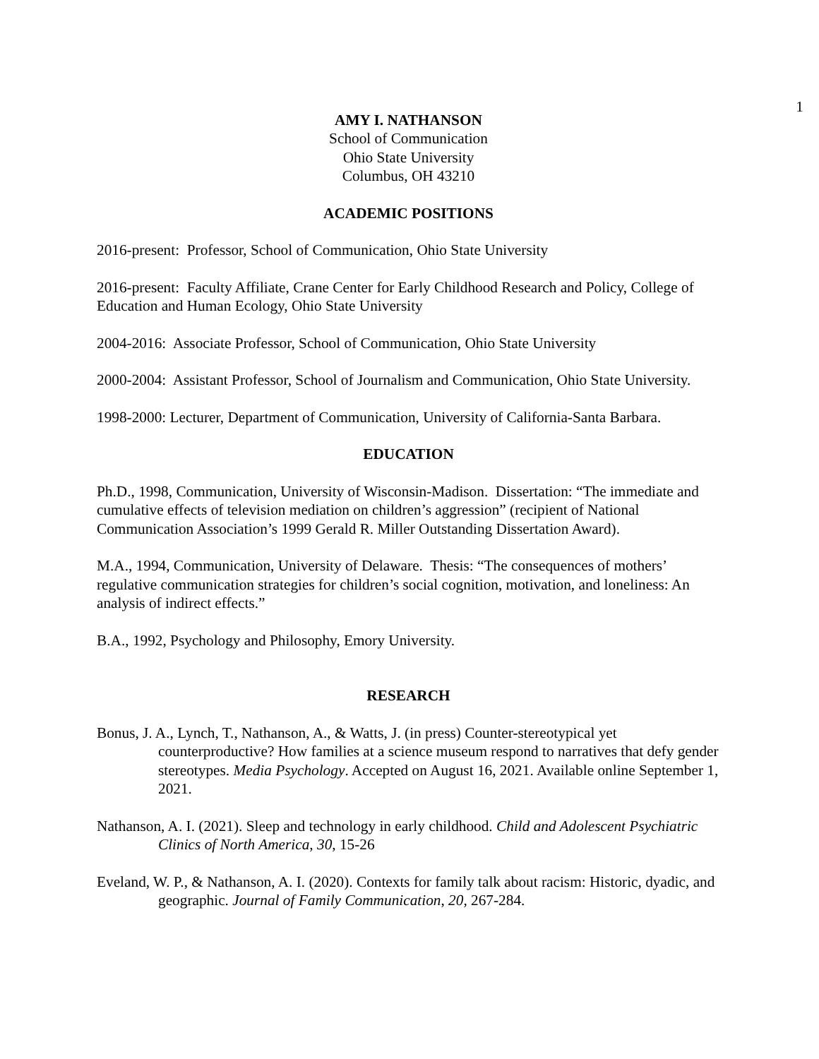1
AMY I. NATHANSON
School of Communication
Ohio State University
Columbus, OH 43210
ACADEMIC POSITIONS
2016-present: Professor, School of Communication, Ohio State University
2016-present: Faculty Affiliate, Crane Center for Early Childhood Research and Policy, College of Education and Human Ecology, Ohio State University
2004-2016: Associate Professor, School of Communication, Ohio State University
2000-2004: Assistant Professor, School of Journalism and Communication, Ohio State University.
1998-2000: Lecturer, Department of Communication, University of California-Santa Barbara.
EDUCATION
Ph.D., 1998, Communication, University of Wisconsin-Madison. Dissertation: “The immediate and cumulative effects of television mediation on children’s aggression” (recipient of National Communication Association’s 1999 Gerald R. Miller Outstanding Dissertation Award).
M.A., 1994, Communication, University of Delaware. Thesis: “The consequences of mothers’ regulative communication strategies for children’s social cognition, motivation, and loneliness: An analysis of indirect effects.”
B.A., 1992, Psychology and Philosophy, Emory University.
RESEARCH
Bonus, J. A., Lynch, T., Nathanson, A., & Watts, J. (in press) Counter-stereotypical yet counterproductive? How families at a science museum respond to narratives that defy gender stereotypes. Media Psychology. Accepted on August 16, 2021. Available online September 1, 2021.
Nathanson, A. I. (2021). Sleep and technology in early childhood. Child and Adolescent Psychiatric Clinics of North America, 30, 15-26
Eveland, W. P., & Nathanson, A. I. (2020). Contexts for family talk about racism: Historic, dyadic, and geographic. Journal of Family Communication, 20, 267-284.